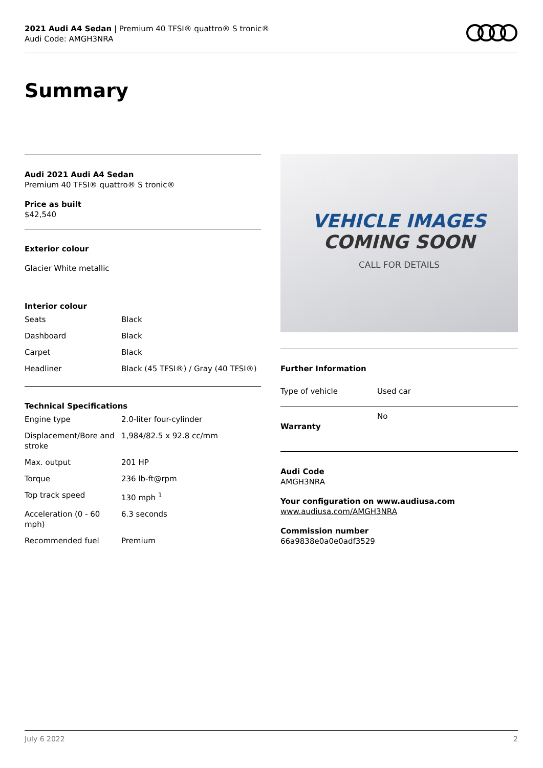2021 Audi A4 Sedan | Premium 40 TFSI® quattro® S tronic®
Audi Code: AMGH3NRA
Summary
Audi 2021 Audi A4 Sedan
Premium 40 TFSI® quattro® S tronic®
Price as built
$42,540
Exterior colour
Glacier White metallic
Interior colour
| Seats | Black |
| Dashboard | Black |
| Carpet | Black |
| Headliner | Black (45 TFSI®) / Gray (40 TFSI®) |
Technical Specifications
| Engine type | 2.0-liter four-cylinder |
| Displacement/Bore and stroke | 1,984/82.5 x 92.8 cc/mm |
| Max. output | 201 HP |
| Torque | 236 lb-ft@rpm |
| Top track speed | 130 mph <sup>1</sup> |
| Acceleration (0 - 60 mph) | 6.3 seconds |
| Recommended fuel | Premium |
VEHICLE IMAGES
COMING SOON
CALL FOR DETAILS
Further Information
| Type of vehicle | Used car |
| Warranty | No |
Audi Code
AMGH3NRA
Your configuration on www.audiusa.com
www.audiusa.com/AMGH3NRA
Commission number
66a9838e0a0e0adf3529
July 6 2022 2